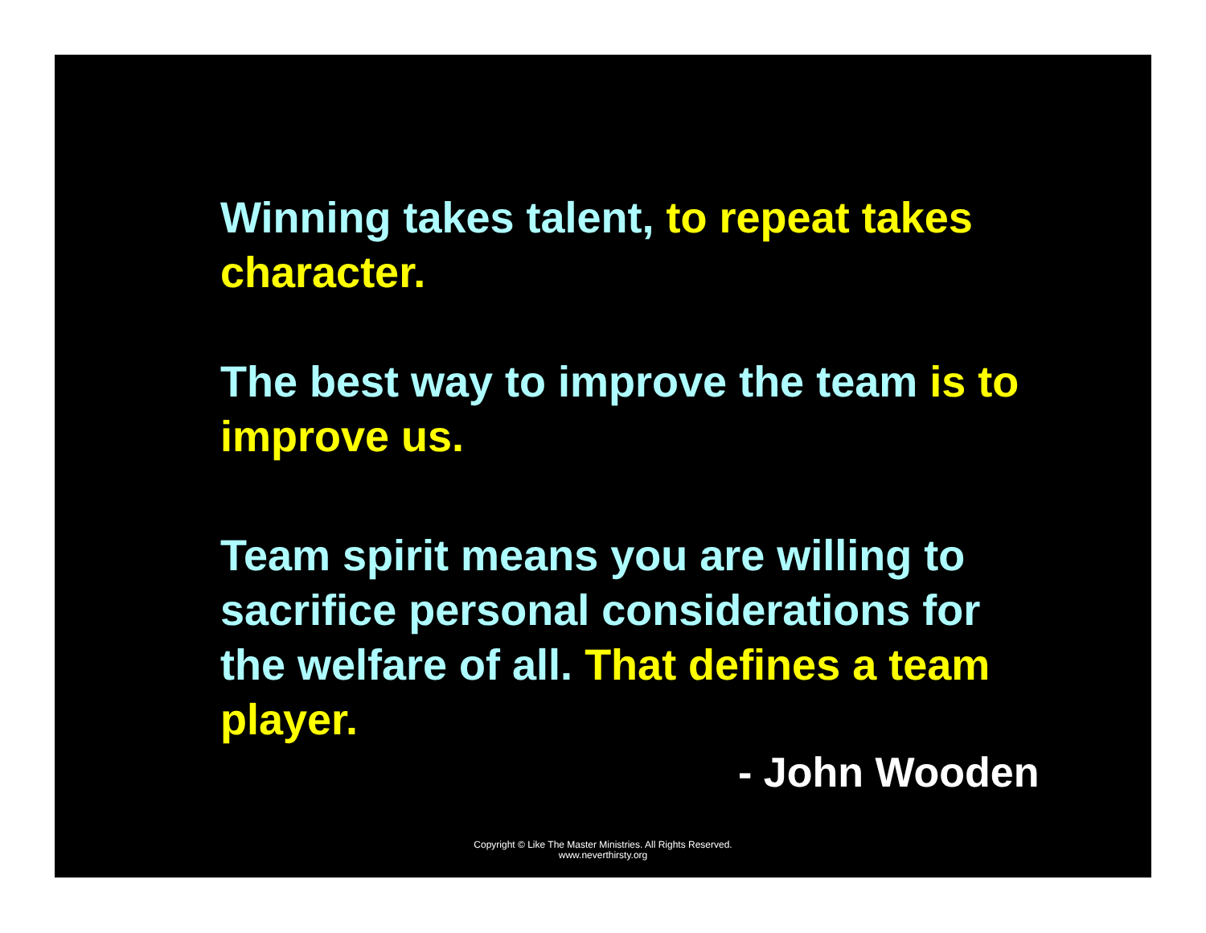Winning takes talent, to repeat takes character.
The best way to improve the team is to improve us.
Team spirit means you are willing to sacrifice personal considerations for the welfare of all. That defines a team player.
- John Wooden
Copyright © Like The Master Ministries. All Rights Reserved.
www.neverthirsty.org